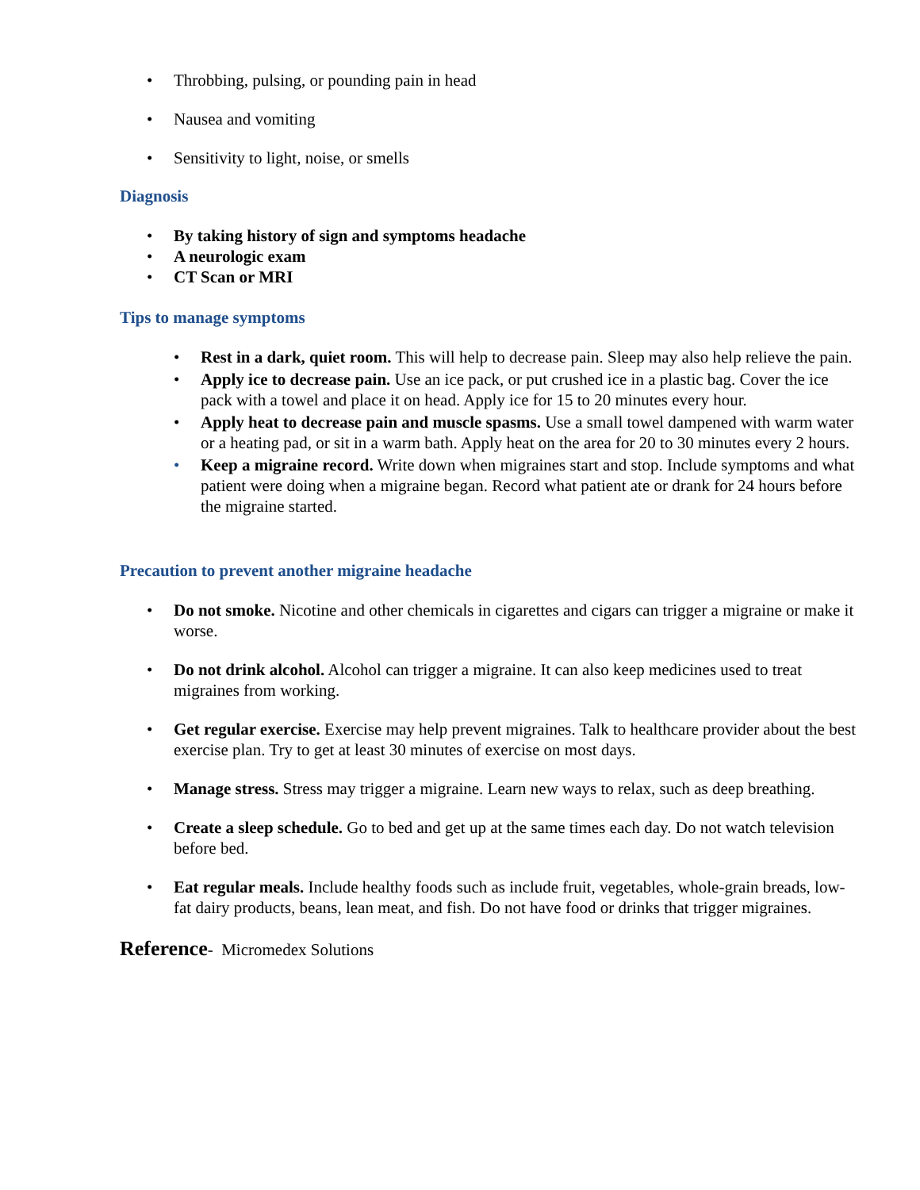• Throbbing, pulsing, or pounding pain in head
• Nausea and vomiting
• Sensitivity to light, noise, or smells
Diagnosis
• By taking history of sign and symptoms headache
• A neurologic exam
• CT Scan or MRI
Tips to manage symptoms
• Rest in a dark, quiet room. This will help to decrease pain. Sleep may also help relieve the pain.
• Apply ice to decrease pain. Use an ice pack, or put crushed ice in a plastic bag. Cover the ice pack with a towel and place it on head. Apply ice for 15 to 20 minutes every hour.
• Apply heat to decrease pain and muscle spasms. Use a small towel dampened with warm water or a heating pad, or sit in a warm bath. Apply heat on the area for 20 to 30 minutes every 2 hours.
• Keep a migraine record. Write down when migraines start and stop. Include symptoms and what patient were doing when a migraine began. Record what patient ate or drank for 24 hours before the migraine started.
Precaution to prevent another migraine headache
• Do not smoke. Nicotine and other chemicals in cigarettes and cigars can trigger a migraine or make it worse.
• Do not drink alcohol. Alcohol can trigger a migraine. It can also keep medicines used to treat migraines from working.
• Get regular exercise. Exercise may help prevent migraines. Talk to healthcare provider about the best exercise plan. Try to get at least 30 minutes of exercise on most days.
• Manage stress. Stress may trigger a migraine. Learn new ways to relax, such as deep breathing.
• Create a sleep schedule. Go to bed and get up at the same times each day. Do not watch television before bed.
• Eat regular meals. Include healthy foods such as include fruit, vegetables, whole-grain breads, low-fat dairy products, beans, lean meat, and fish. Do not have food or drinks that trigger migraines.
Reference- Micromedex Solutions